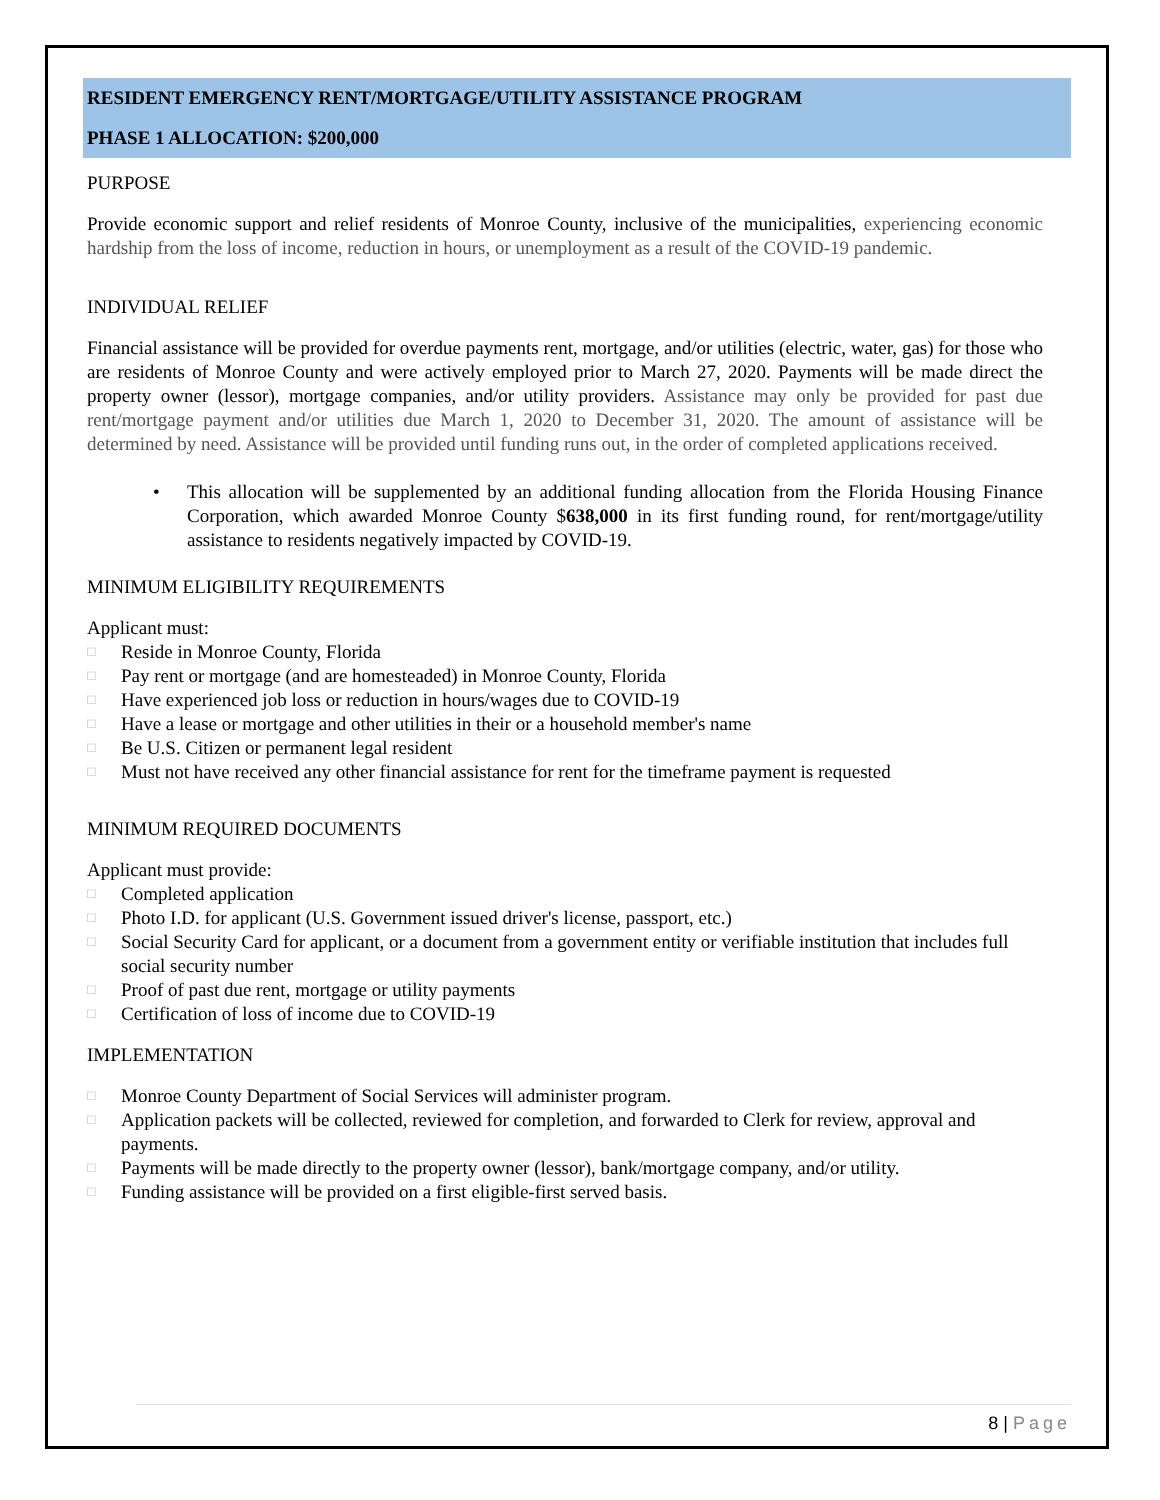RESIDENT EMERGENCY RENT/MORTGAGE/UTILITY ASSISTANCE PROGRAM
PHASE 1 ALLOCATION: $200,000
PURPOSE
Provide economic support and relief residents of Monroe County, inclusive of the municipalities, experiencing economic hardship from the loss of income, reduction in hours, or unemployment as a result of the COVID-19 pandemic.
INDIVIDUAL RELIEF
Financial assistance will be provided for overdue payments rent, mortgage, and/or utilities (electric, water, gas) for those who are residents of Monroe County and were actively employed prior to March 27, 2020. Payments will be made direct the property owner (lessor), mortgage companies, and/or utility providers. Assistance may only be provided for past due rent/mortgage payment and/or utilities due March 1, 2020 to December 31, 2020. The amount of assistance will be determined by need. Assistance will be provided until funding runs out, in the order of completed applications received.
• This allocation will be supplemented by an additional funding allocation from the Florida Housing Finance Corporation, which awarded Monroe County $638,000 in its first funding round, for rent/mortgage/utility assistance to residents negatively impacted by COVID-19.
MINIMUM ELIGIBILITY REQUIREMENTS
Applicant must:
□ Reside in Monroe County, Florida
□ Pay rent or mortgage (and are homesteaded) in Monroe County, Florida
□ Have experienced job loss or reduction in hours/wages due to COVID-19
□ Have a lease or mortgage and other utilities in their or a household member's name
□ Be U.S. Citizen or permanent legal resident
□ Must not have received any other financial assistance for rent for the timeframe payment is requested
MINIMUM REQUIRED DOCUMENTS
Applicant must provide:
□ Completed application
□ Photo I.D. for applicant (U.S. Government issued driver's license, passport, etc.)
□
Social Security Card for applicant, or a document from a government entity or verifiable institution that includes full social security number
□ Proof of past due rent, mortgage or utility payments
□ Certification of loss of income due to COVID-19
IMPLEMENTATION
□ Monroe County Department of Social Services will administer program.
□
Application packets will be collected, reviewed for completion, and forwarded to Clerk for review, approval and payments.
□ Payments will be made directly to the property owner (lessor), bank/mortgage company, and/or utility.
□ Funding assistance will be provided on a first eligible-first served basis.
8 | Page